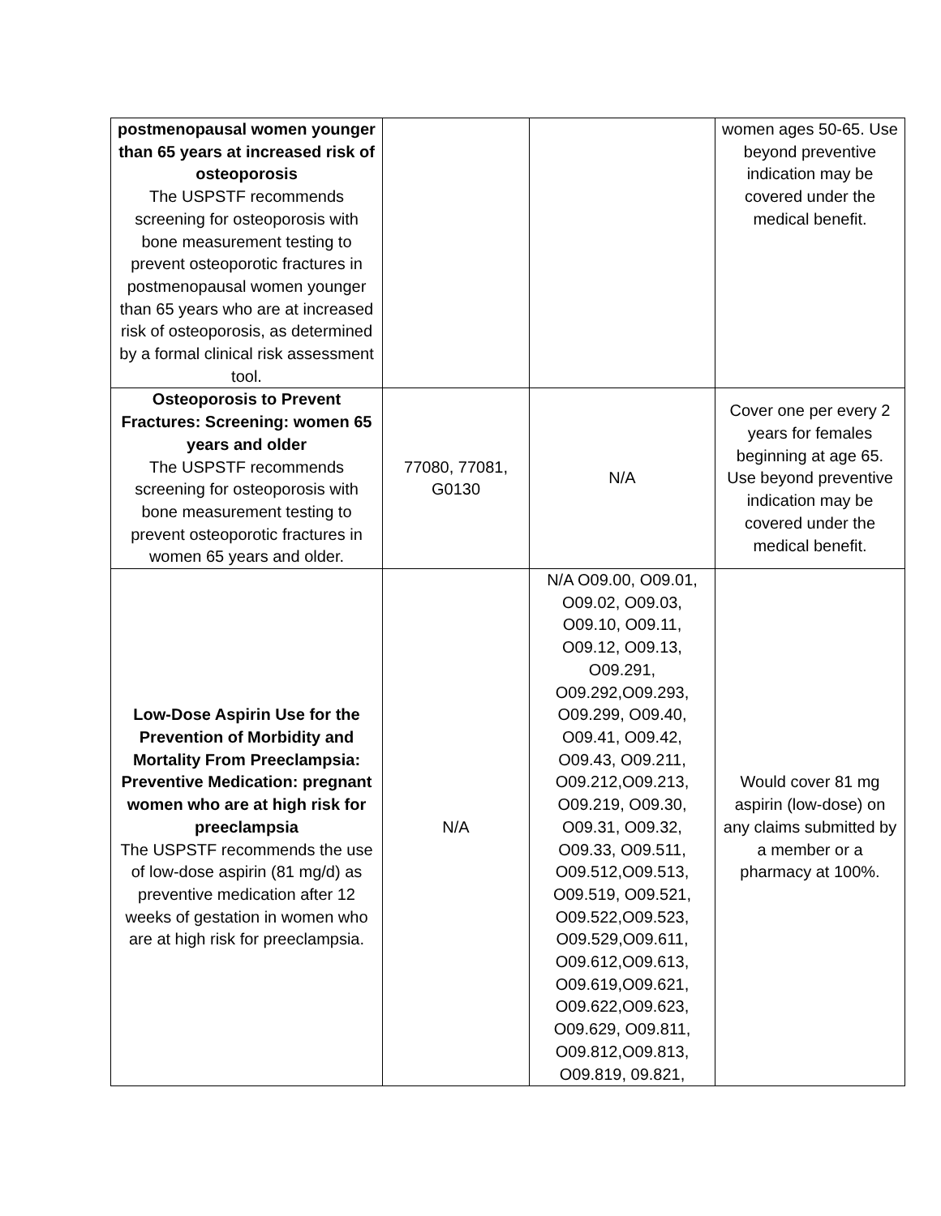| postmenopausal women younger than 65 years at increased risk of osteoporosis The USPSTF recommends screening for osteoporosis with bone measurement testing to prevent osteoporotic fractures in postmenopausal women younger than 65 years who are at increased risk of osteoporosis, as determined by a formal clinical risk assessment tool. | | | women ages 50-65. Use beyond preventive indication may be covered under the medical benefit. |
| Osteoporosis to Prevent Fractures: Screening: women 65 years and older The USPSTF recommends screening for osteoporosis with bone measurement testing to prevent osteoporotic fractures in women 65 years and older. | 77080, 77081, G0130 | N/A | Cover one per every 2 years for females beginning at age 65. Use beyond preventive indication may be covered under the medical benefit. |
| Low-Dose Aspirin Use for the Prevention of Morbidity and Mortality From Preeclampsia: Preventive Medication: pregnant women who are at high risk for preeclampsia The USPSTF recommends the use of low-dose aspirin (81 mg/d) as preventive medication after 12 weeks of gestation in women who are at high risk for preeclampsia. | N/A | N/A O09.00, O09.01, O09.02, O09.03, O09.10, O09.11, O09.12, O09.13, O09.291, O09.292,O09.293, O09.299, O09.40, O09.41, O09.42, O09.43, O09.211, O09.212,O09.213, O09.219, O09.30, O09.31, O09.32, O09.33, O09.511, O09.512,O09.513, O09.519, O09.521, O09.522,O09.523, O09.529,O09.611, O09.612,O09.613, O09.619,O09.621, O09.622,O09.623, O09.629, O09.811, O09.812,O09.813, O09.819, 09.821, | Would cover 81 mg aspirin (low-dose) on any claims submitted by a member or a pharmacy at 100%. |